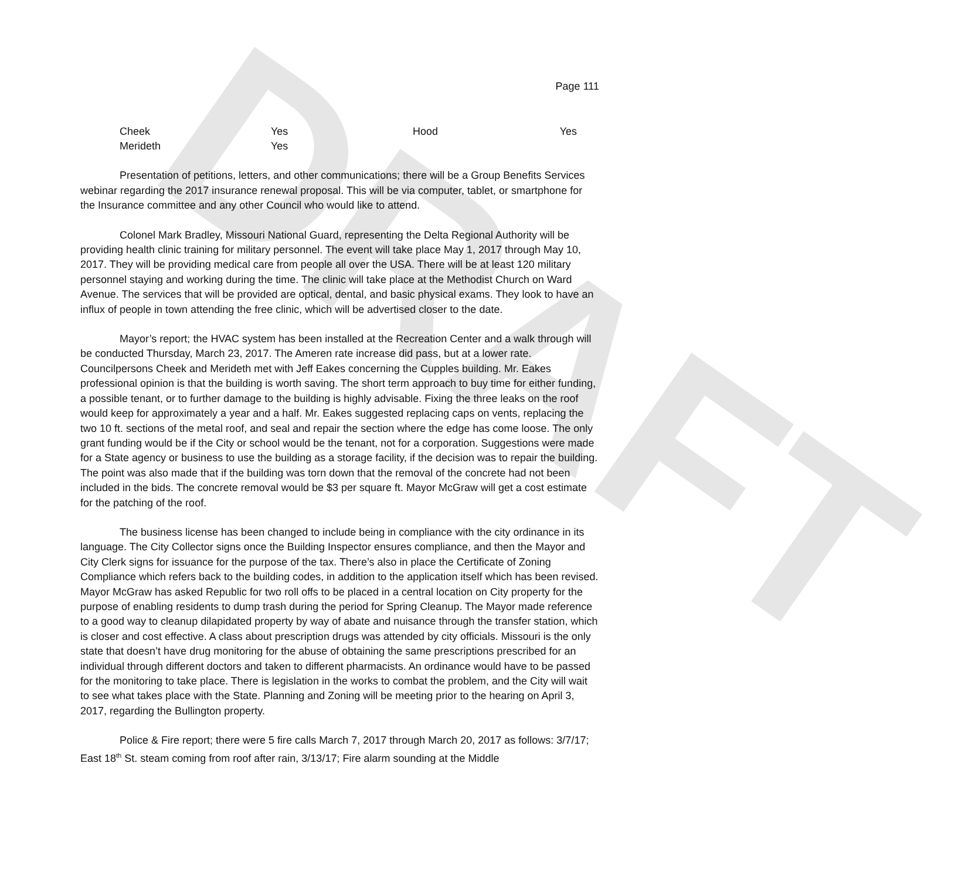DRAFT
Page 111
| Cheek | Yes | Hood | Yes |
| Merideth | Yes | | |
Presentation of petitions, letters, and other communications; there will be a Group Benefits Services webinar regarding the 2017 insurance renewal proposal. This will be via computer, tablet, or smartphone for the Insurance committee and any other Council who would like to attend.
Colonel Mark Bradley, Missouri National Guard, representing the Delta Regional Authority will be providing health clinic training for military personnel. The event will take place May 1, 2017 through May 10, 2017. They will be providing medical care from people all over the USA. There will be at least 120 military personnel staying and working during the time. The clinic will take place at the Methodist Church on Ward Avenue. The services that will be provided are optical, dental, and basic physical exams. They look to have an influx of people in town attending the free clinic, which will be advertised closer to the date.
Mayor’s report; the HVAC system has been installed at the Recreation Center and a walk through will be conducted Thursday, March 23, 2017. The Ameren rate increase did pass, but at a lower rate. Councilpersons Cheek and Merideth met with Jeff Eakes concerning the Cupples building. Mr. Eakes professional opinion is that the building is worth saving. The short term approach to buy time for either funding, a possible tenant, or to further damage to the building is highly advisable. Fixing the three leaks on the roof would keep for approximately a year and a half. Mr. Eakes suggested replacing caps on vents, replacing the two 10 ft. sections of the metal roof, and seal and repair the section where the edge has come loose. The only grant funding would be if the City or school would be the tenant, not for a corporation. Suggestions were made for a State agency or business to use the building as a storage facility, if the decision was to repair the building. The point was also made that if the building was torn down that the removal of the concrete had not been included in the bids. The concrete removal would be $3 per square ft. Mayor McGraw will get a cost estimate for the patching of the roof.
The business license has been changed to include being in compliance with the city ordinance in its language. The City Collector signs once the Building Inspector ensures compliance, and then the Mayor and City Clerk signs for issuance for the purpose of the tax. There’s also in place the Certificate of Zoning Compliance which refers back to the building codes, in addition to the application itself which has been revised. Mayor McGraw has asked Republic for two roll offs to be placed in a central location on City property for the purpose of enabling residents to dump trash during the period for Spring Cleanup. The Mayor made reference to a good way to cleanup dilapidated property by way of abate and nuisance through the transfer station, which is closer and cost effective. A class about prescription drugs was attended by city officials. Missouri is the only state that doesn’t have drug monitoring for the abuse of obtaining the same prescriptions prescribed for an individual through different doctors and taken to different pharmacists. An ordinance would have to be passed for the monitoring to take place. There is legislation in the works to combat the problem, and the City will wait to see what takes place with the State. Planning and Zoning will be meeting prior to the hearing on April 3, 2017, regarding the Bullington property.
Police & Fire report; there were 5 fire calls March 7, 2017 through March 20, 2017 as follows: 3/7/17; East 18<sup>th</sup> St. steam coming from roof after rain, 3/13/17; Fire alarm sounding at the Middle